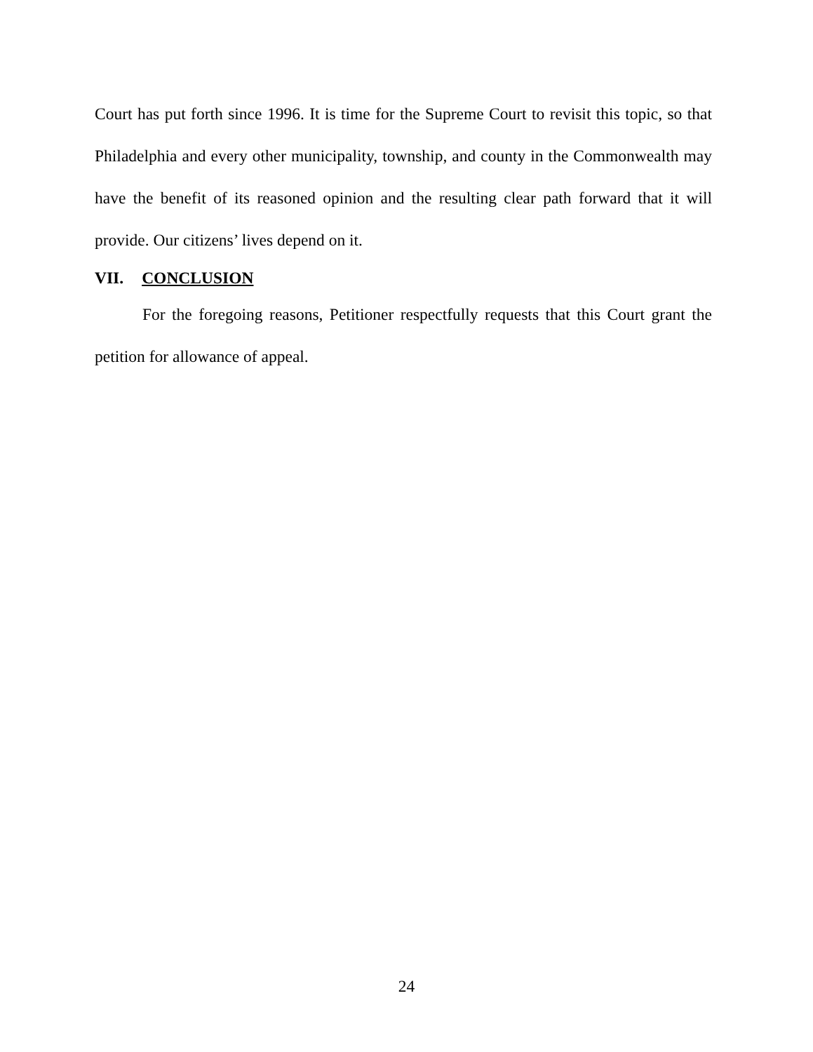Court has put forth since 1996. It is time for the Supreme Court to revisit this topic, so that Philadelphia and every other municipality, township, and county in the Commonwealth may have the benefit of its reasoned opinion and the resulting clear path forward that it will provide. Our citizens’ lives depend on it.
VII. CONCLUSION
For the foregoing reasons, Petitioner respectfully requests that this Court grant the petition for allowance of appeal.
24